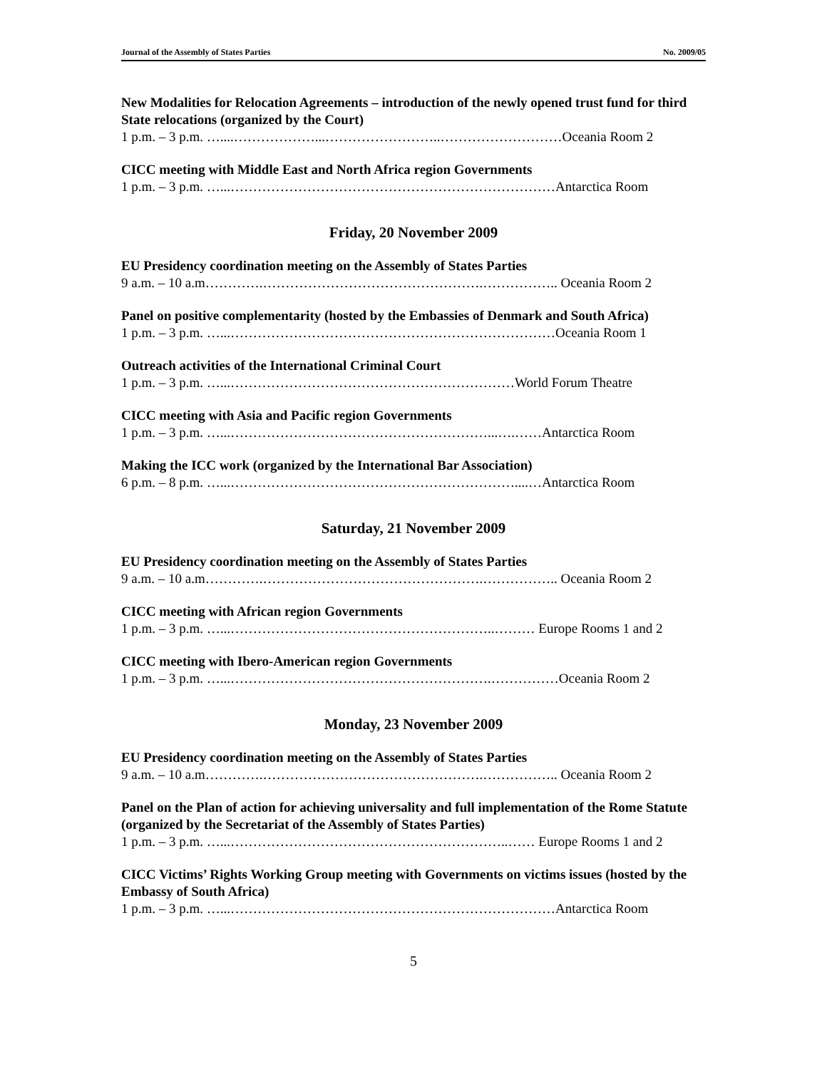Journal of the Assembly of States Parties No. 2009/05
New Modalities for Relocation Agreements – introduction of the newly opened trust fund for third State relocations (organized by the Court)
1 p.m. – 3 p.m. …....………………...……………………..………………………Oceania Room 2
CICC meeting with Middle East and North Africa region Governments
1 p.m. – 3 p.m. …...………………………………………………………………Antarctica Room
Friday, 20 November 2009
EU Presidency coordination meeting on the Assembly of States Parties
9 a.m. – 10 a.m………….………………………………………….…………….. Oceania Room 2
Panel on positive complementarity (hosted by the Embassies of Denmark and South Africa)
1 p.m. – 3 p.m. …...………………………………………………………………Oceania Room 1
Outreach activities of the International Criminal Court
1 p.m. – 3 p.m. …...………………………………………………………World Forum Theatre
CICC meeting with Asia and Pacific region Governments
1 p.m. – 3 p.m. …...…………………………………………………...….……Antarctica Room
Making the ICC work (organized by the International Bar Association)
6 p.m. – 8 p.m. …...………………………………………………………....…Antarctica Room
Saturday, 21 November 2009
EU Presidency coordination meeting on the Assembly of States Parties
9 a.m. – 10 a.m………….………………………………………….…………….. Oceania Room 2
CICC meeting with African region Governments
1 p.m. – 3 p.m. …...…………………………………………………..……… Europe Rooms 1 and 2
CICC meeting with Ibero-American region Governments
1 p.m. – 3 p.m. …...………………………………………………….……………Oceania Room 2
Monday, 23 November 2009
EU Presidency coordination meeting on the Assembly of States Parties
9 a.m. – 10 a.m………….………………………………………….…………….. Oceania Room 2
Panel on the Plan of action for achieving universality and full implementation of the Rome Statute (organized by the Secretariat of the Assembly of States Parties)
1 p.m. – 3 p.m. …...……………………………………………………..…… Europe Rooms 1 and 2
CICC Victims’ Rights Working Group meeting with Governments on victims issues (hosted by the Embassy of South Africa)
1 p.m. – 3 p.m. …...………………………………………………………………Antarctica Room
5